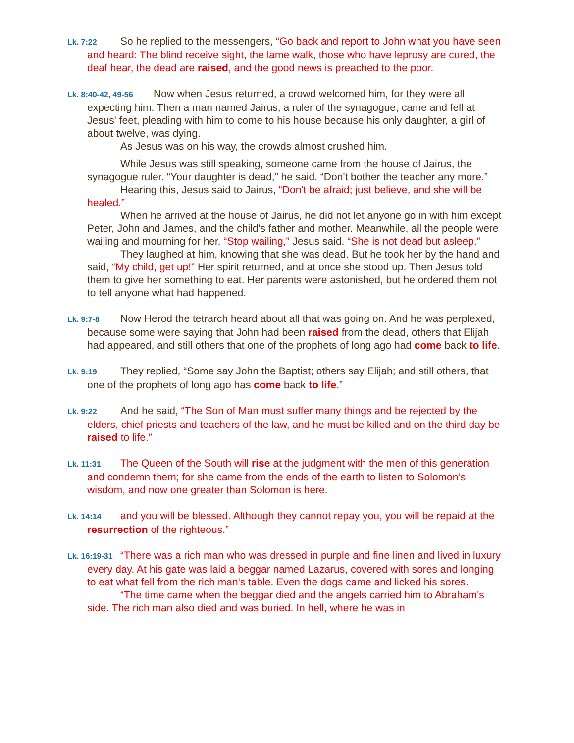Lk. 7:22 So he replied to the messengers, “Go back and report to John what you have seen and heard: The blind receive sight, the lame walk, those who have leprosy are cured, the deaf hear, the dead are raised, and the good news is preached to the poor.
Lk. 8:40-42, 49-56 Now when Jesus returned, a crowd welcomed him, for they were all expecting him. Then a man named Jairus, a ruler of the synagogue, came and fell at Jesus' feet, pleading with him to come to his house because his only daughter, a girl of about twelve, was dying.
As Jesus was on his way, the crowds almost crushed him.
While Jesus was still speaking, someone came from the house of Jairus, the synagogue ruler. “Your daughter is dead,” he said. “Don't bother the teacher any more.”
Hearing this, Jesus said to Jairus, “Don't be afraid; just believe, and she will be healed.”
When he arrived at the house of Jairus, he did not let anyone go in with him except Peter, John and James, and the child's father and mother. Meanwhile, all the people were wailing and mourning for her. “Stop wailing,” Jesus said. “She is not dead but asleep.”
They laughed at him, knowing that she was dead. But he took her by the hand and said, “My child, get up!” Her spirit returned, and at once she stood up. Then Jesus told them to give her something to eat. Her parents were astonished, but he ordered them not to tell anyone what had happened.
Lk. 9:7-8 Now Herod the tetrarch heard about all that was going on. And he was perplexed, because some were saying that John had been raised from the dead, others that Elijah had appeared, and still others that one of the prophets of long ago had come back to life.
Lk. 9:19 They replied, “Some say John the Baptist; others say Elijah; and still others, that one of the prophets of long ago has come back to life.”
Lk. 9:22 And he said, “The Son of Man must suffer many things and be rejected by the elders, chief priests and teachers of the law, and he must be killed and on the third day be raised to life.”
Lk. 11:31 The Queen of the South will rise at the judgment with the men of this generation and condemn them; for she came from the ends of the earth to listen to Solomon’s wisdom, and now one greater than Solomon is here.
Lk. 14:14 and you will be blessed. Although they cannot repay you, you will be repaid at the resurrection of the righteous.”
Lk. 16:19-31 “There was a rich man who was dressed in purple and fine linen and lived in luxury every day. At his gate was laid a beggar named Lazarus, covered with sores and longing to eat what fell from the rich man's table. Even the dogs came and licked his sores.
“The time came when the beggar died and the angels carried him to Abraham's side. The rich man also died and was buried. In hell, where he was in